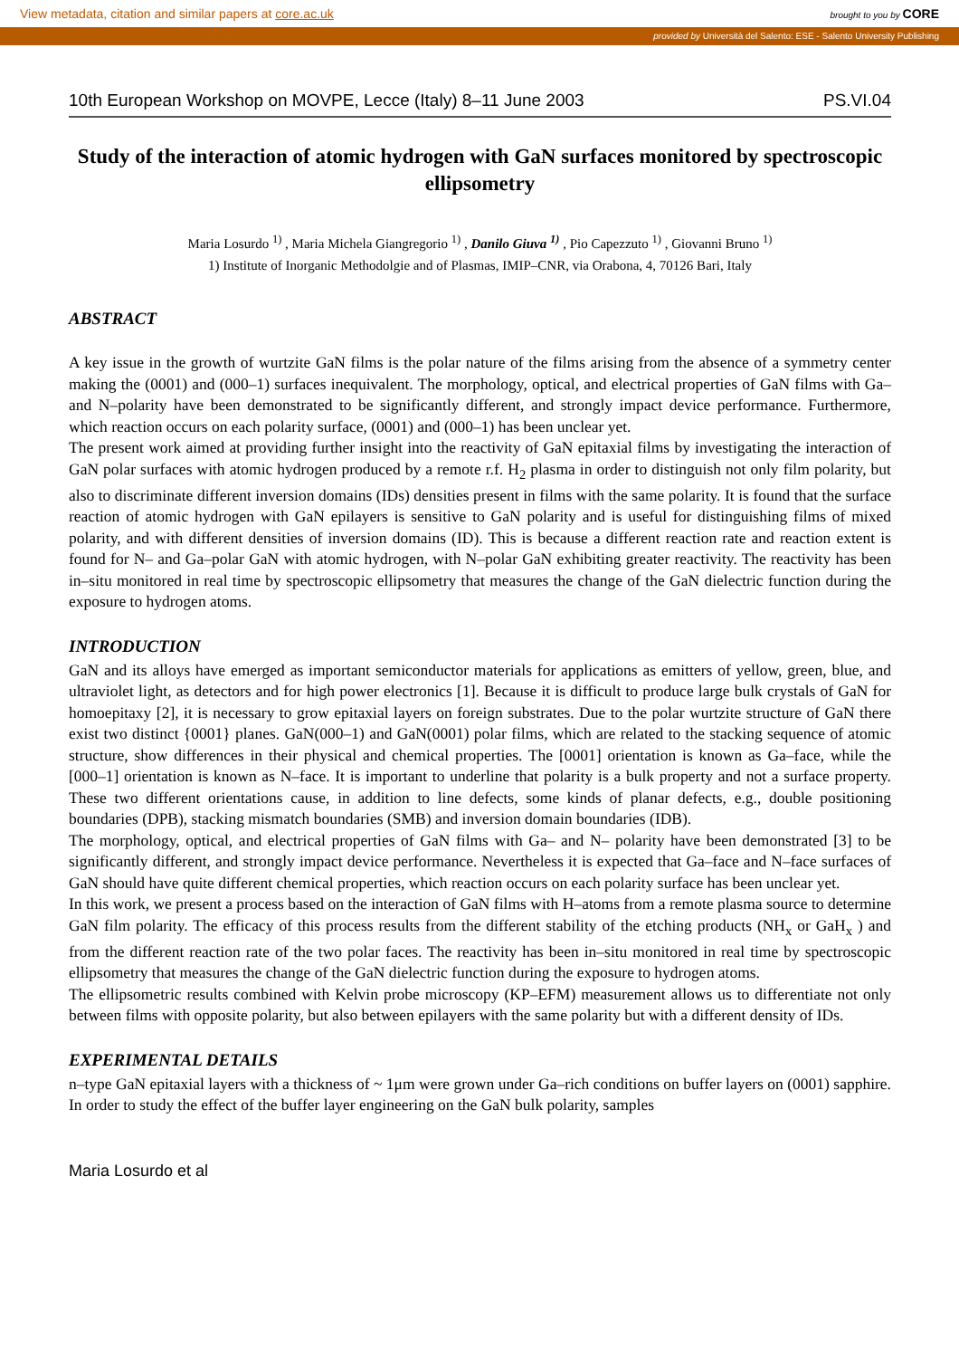View metadata, citation and similar papers at core.ac.uk brought to you by CORE
provided by Università del Salento: ESE - Salento University Publishing
10th European Workshop on MOVPE, Lecce (Italy) 8–11 June 2003 PS.VI.04
Study of the interaction of atomic hydrogen with GaN surfaces monitored by spectroscopic ellipsometry
Maria Losurdo <sup>1)</sup> , Maria Michela Giangregorio <sup>1)</sup> , Danilo Giuva <sup>1)</sup> , Pio Capezzuto <sup>1)</sup> , Giovanni Bruno <sup>1)</sup>
1) Institute of Inorganic Methodolgie and of Plasmas, IMIP–CNR, via Orabona, 4, 70126 Bari, Italy
ABSTRACT
A key issue in the growth of wurtzite GaN films is the polar nature of the films arising from the absence of a symmetry center making the (0001) and (000–1) surfaces inequivalent. The morphology, optical, and electrical properties of GaN films with Ga– and N–polarity have been demonstrated to be significantly different, and strongly impact device performance. Furthermore, which reaction occurs on each polarity surface, (0001) and (000–1) has been unclear yet.
The present work aimed at providing further insight into the reactivity of GaN epitaxial films by investigating the interaction of GaN polar surfaces with atomic hydrogen produced by a remote r.f. H<sub>2</sub> plasma in order to distinguish not only film polarity, but also to discriminate different inversion domains (IDs) densities present in films with the same polarity. It is found that the surface reaction of atomic hydrogen with GaN epilayers is sensitive to GaN polarity and is useful for distinguishing films of mixed polarity, and with different densities of inversion domains (ID). This is because a different reaction rate and reaction extent is found for N– and Ga–polar GaN with atomic hydrogen, with N–polar GaN exhibiting greater reactivity. The reactivity has been in–situ monitored in real time by spectroscopic ellipsometry that measures the change of the GaN dielectric function during the exposure to hydrogen atoms.
INTRODUCTION
GaN and its alloys have emerged as important semiconductor materials for applications as emitters of yellow, green, blue, and ultraviolet light, as detectors and for high power electronics [1]. Because it is difficult to produce large bulk crystals of GaN for homoepitaxy [2], it is necessary to grow epitaxial layers on foreign substrates. Due to the polar wurtzite structure of GaN there exist two distinct {0001} planes. GaN(000–1) and GaN(0001) polar films, which are related to the stacking sequence of atomic structure, show differences in their physical and chemical properties. The [0001] orientation is known as Ga–face, while the [000–1] orientation is known as N–face. It is important to underline that polarity is a bulk property and not a surface property. These two different orientations cause, in addition to line defects, some kinds of planar defects, e.g., double positioning boundaries (DPB), stacking mismatch boundaries (SMB) and inversion domain boundaries (IDB).
The morphology, optical, and electrical properties of GaN films with Ga– and N– polarity have been demonstrated [3] to be significantly different, and strongly impact device performance. Nevertheless it is expected that Ga–face and N–face surfaces of GaN should have quite different chemical properties, which reaction occurs on each polarity surface has been unclear yet.
In this work, we present a process based on the interaction of GaN films with H–atoms from a remote plasma source to determine GaN film polarity. The efficacy of this process results from the different stability of the etching products (NH<sub>x</sub> or GaH<sub>x</sub> ) and from the different reaction rate of the two polar faces. The reactivity has been in–situ monitored in real time by spectroscopic ellipsometry that measures the change of the GaN dielectric function during the exposure to hydrogen atoms.
The ellipsometric results combined with Kelvin probe microscopy (KP–EFM) measurement allows us to differentiate not only between films with opposite polarity, but also between epilayers with the same polarity but with a different density of IDs.
EXPERIMENTAL DETAILS
n–type GaN epitaxial layers with a thickness of ~ 1μm were grown under Ga–rich conditions on buffer layers on (0001) sapphire. In order to study the effect of the buffer layer engineering on the GaN bulk polarity, samples
Maria Losurdo et al